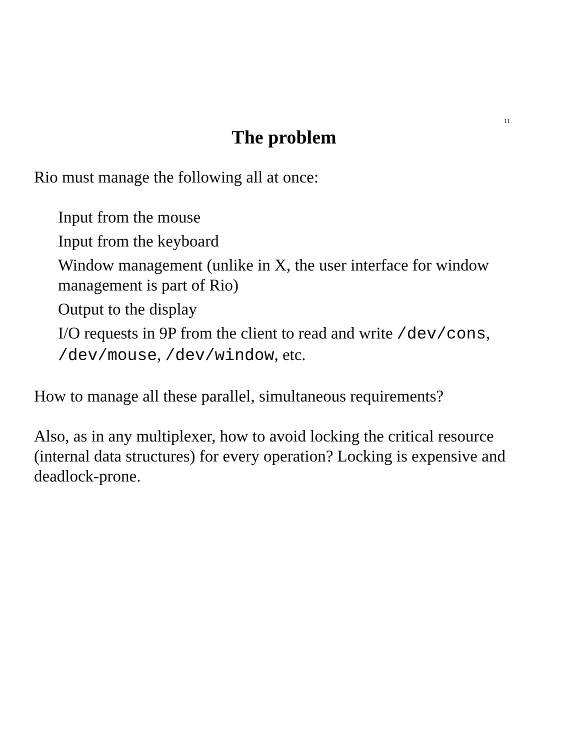11
The problem
Rio must manage the following all at once:
Input from the mouse
Input from the keyboard
Window management (unlike in X, the user interface for window management is part of Rio)
Output to the display
I/O requests in 9P from the client to read and write /dev/cons, /dev/mouse, /dev/window, etc.
How to manage all these parallel, simultaneous requirements?
Also, as in any multiplexer, how to avoid locking the critical resource (internal data structures) for every operation? Locking is expensive and deadlock-prone.